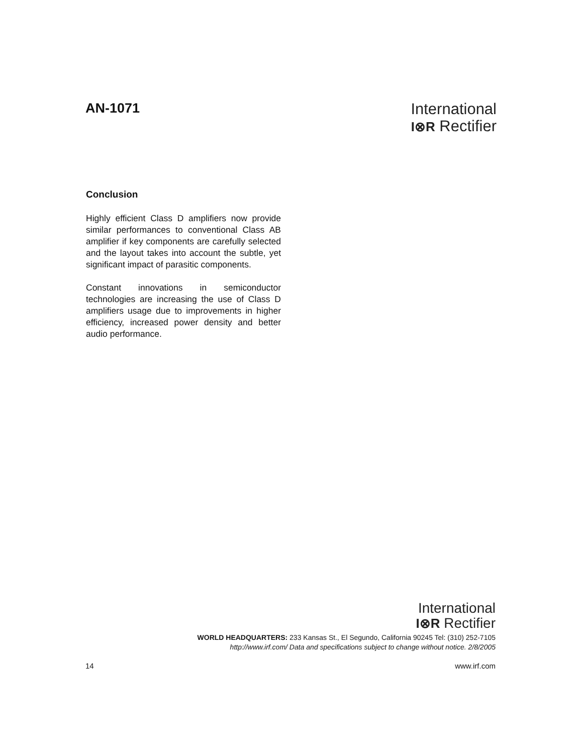AN-1071
International
I⊗R Rectifier
Conclusion
Highly efficient Class D amplifiers now provide similar performances to conventional Class AB amplifier if key components are carefully selected and the layout takes into account the subtle, yet significant impact of parasitic components.
Constant innovations in semiconductor technologies are increasing the use of Class D amplifiers usage due to improvements in higher efficiency, increased power density and better audio performance.
International
I⊗R Rectifier
WORLD HEADQUARTERS: 233 Kansas St., El Segundo, California 90245 Tel: (310) 252-7105
http://www.irf.com/ Data and specifications subject to change without notice. 2/8/2005
14 www.irf.com